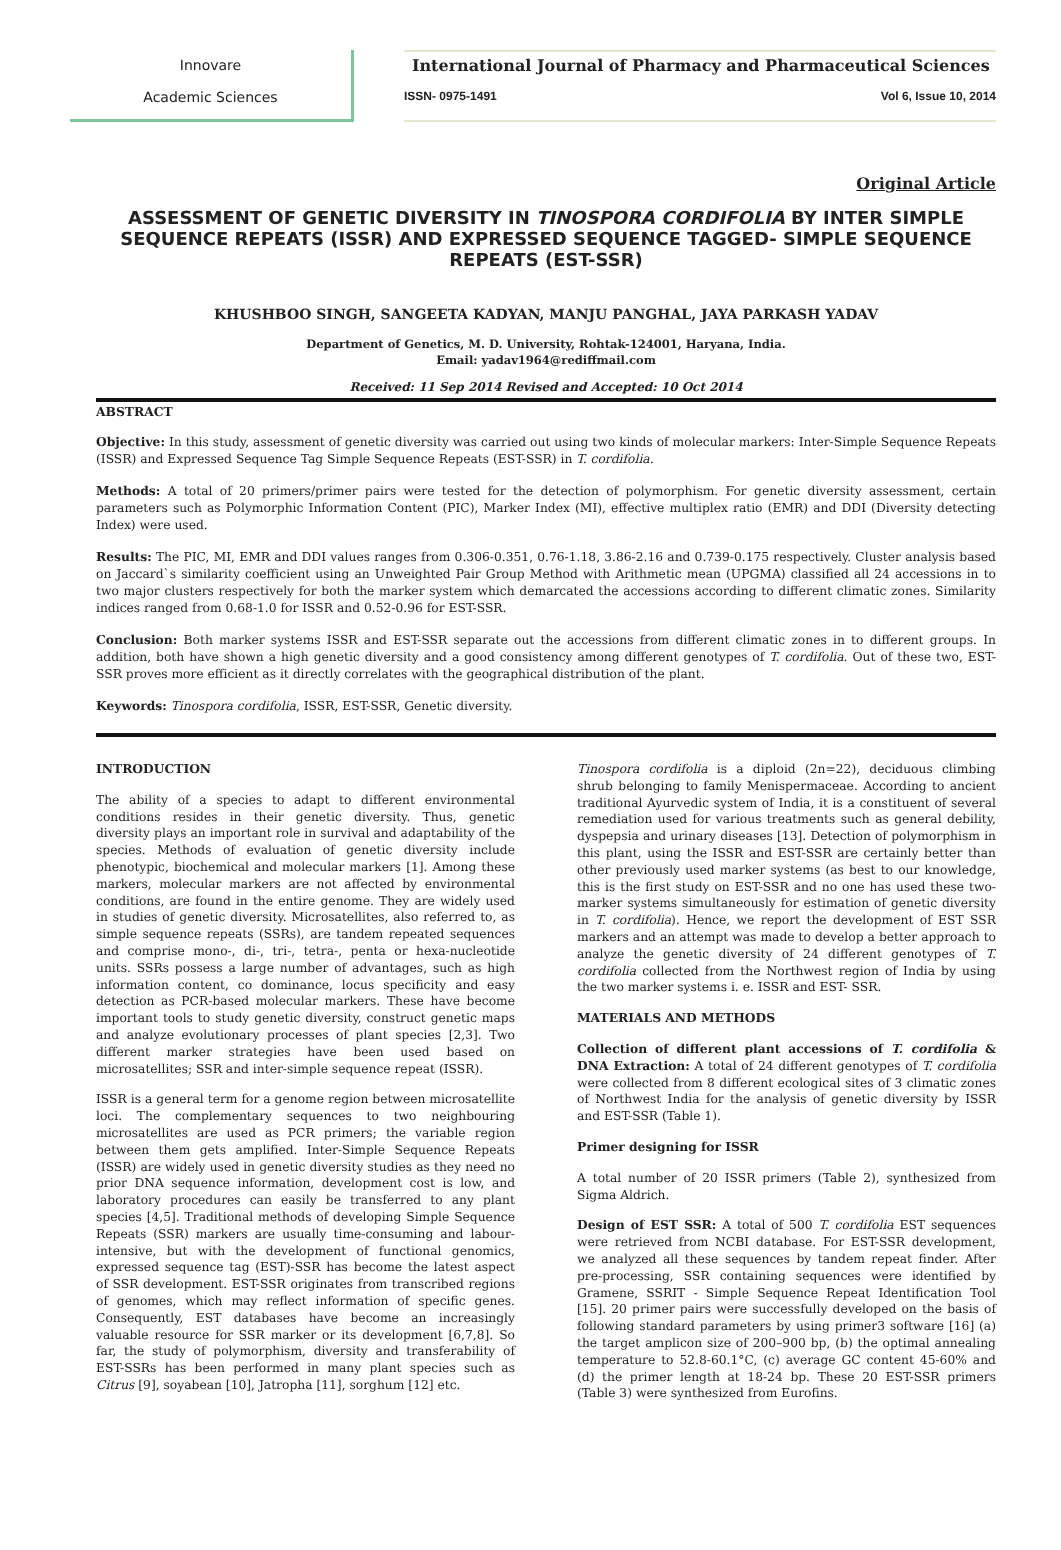Innovare
Academic Sciences
International Journal of Pharmacy and Pharmaceutical Sciences
ISSN- 0975-1491 Vol 6, Issue 10, 2014
Original Article
ASSESSMENT OF GENETIC DIVERSITY IN TINOSPORA CORDIFOLIA BY INTER SIMPLE SEQUENCE REPEATS (ISSR) AND EXPRESSED SEQUENCE TAGGED- SIMPLE SEQUENCE REPEATS (EST-SSR)
KHUSHBOO SINGH, SANGEETA KADYAN, MANJU PANGHAL, JAYA PARKASH YADAV
Department of Genetics, M. D. University, Rohtak-124001, Haryana, India.
Email: yadav1964@rediffmail.com
Received: 11 Sep 2014 Revised and Accepted: 10 Oct 2014
ABSTRACT
Objective: In this study, assessment of genetic diversity was carried out using two kinds of molecular markers: Inter-Simple Sequence Repeats (ISSR) and Expressed Sequence Tag Simple Sequence Repeats (EST-SSR) in T. cordifolia.
Methods: A total of 20 primers/primer pairs were tested for the detection of polymorphism. For genetic diversity assessment, certain parameters such as Polymorphic Information Content (PIC), Marker Index (MI), effective multiplex ratio (EMR) and DDI (Diversity detecting Index) were used.
Results: The PIC, MI, EMR and DDI values ranges from 0.306-0.351, 0.76-1.18, 3.86-2.16 and 0.739-0.175 respectively. Cluster analysis based on Jaccard`s similarity coefficient using an Unweighted Pair Group Method with Arithmetic mean (UPGMA) classified all 24 accessions in to two major clusters respectively for both the marker system which demarcated the accessions according to different climatic zones. Similarity indices ranged from 0.68-1.0 for ISSR and 0.52-0.96 for EST-SSR.
Conclusion: Both marker systems ISSR and EST-SSR separate out the accessions from different climatic zones in to different groups. In addition, both have shown a high genetic diversity and a good consistency among different genotypes of T. cordifolia. Out of these two, EST-SSR proves more efficient as it directly correlates with the geographical distribution of the plant.
Keywords: Tinospora cordifolia, ISSR, EST-SSR, Genetic diversity.
INTRODUCTION
The ability of a species to adapt to different environmental conditions resides in their genetic diversity. Thus, genetic diversity plays an important role in survival and adaptability of the species. Methods of evaluation of genetic diversity include phenotypic, biochemical and molecular markers [1]. Among these markers, molecular markers are not affected by environmental conditions, are found in the entire genome. They are widely used in studies of genetic diversity. Microsatellites, also referred to, as simple sequence repeats (SSRs), are tandem repeated sequences and comprise mono-, di-, tri-, tetra-, penta or hexa-nucleotide units. SSRs possess a large number of advantages, such as high information content, co dominance, locus specificity and easy detection as PCR-based molecular markers. These have become important tools to study genetic diversity, construct genetic maps and analyze evolutionary processes of plant species [2,3]. Two different marker strategies have been used based on microsatellites; SSR and inter-simple sequence repeat (ISSR).
ISSR is a general term for a genome region between microsatellite loci. The complementary sequences to two neighbouring microsatellites are used as PCR primers; the variable region between them gets amplified. Inter-Simple Sequence Repeats (ISSR) are widely used in genetic diversity studies as they need no prior DNA sequence information, development cost is low, and laboratory procedures can easily be transferred to any plant species [4,5]. Traditional methods of developing Simple Sequence Repeats (SSR) markers are usually time-consuming and labour-intensive, but with the development of functional genomics, expressed sequence tag (EST)-SSR has become the latest aspect of SSR development. EST-SSR originates from transcribed regions of genomes, which may reflect information of specific genes. Consequently, EST databases have become an increasingly valuable resource for SSR marker or its development [6,7,8]. So far, the study of polymorphism, diversity and transferability of EST-SSRs has been performed in many plant species such as Citrus [9], soyabean [10], Jatropha [11], sorghum [12] etc.
Tinospora cordifolia is a diploid (2n=22), deciduous climbing shrub belonging to family Menispermaceae. According to ancient traditional Ayurvedic system of India, it is a constituent of several remediation used for various treatments such as general debility, dyspepsia and urinary diseases [13]. Detection of polymorphism in this plant, using the ISSR and EST-SSR are certainly better than other previously used marker systems (as best to our knowledge, this is the first study on EST-SSR and no one has used these two-marker systems simultaneously for estimation of genetic diversity in T. cordifolia). Hence, we report the development of EST SSR markers and an attempt was made to develop a better approach to analyze the genetic diversity of 24 different genotypes of T. cordifolia collected from the Northwest region of India by using the two marker systems i. e. ISSR and EST- SSR.
MATERIALS AND METHODS
Collection of different plant accessions of T. cordifolia & DNA Extraction: A total of 24 different genotypes of T. cordifolia were collected from 8 different ecological sites of 3 climatic zones of Northwest India for the analysis of genetic diversity by ISSR and EST-SSR (Table 1).
Primer designing for ISSR
A total number of 20 ISSR primers (Table 2), synthesized from Sigma Aldrich.
Design of EST SSR: A total of 500 T. cordifolia EST sequences were retrieved from NCBI database. For EST-SSR development, we analyzed all these sequences by tandem repeat finder. After pre-processing, SSR containing sequences were identified by Gramene, SSRIT - Simple Sequence Repeat Identification Tool [15]. 20 primer pairs were successfully developed on the basis of following standard parameters by using primer3 software [16] (a) the target amplicon size of 200–900 bp, (b) the optimal annealing temperature to 52.8-60.1°C, (c) average GC content 45-60% and (d) the primer length at 18-24 bp. These 20 EST-SSR primers (Table 3) were synthesized from Eurofins.